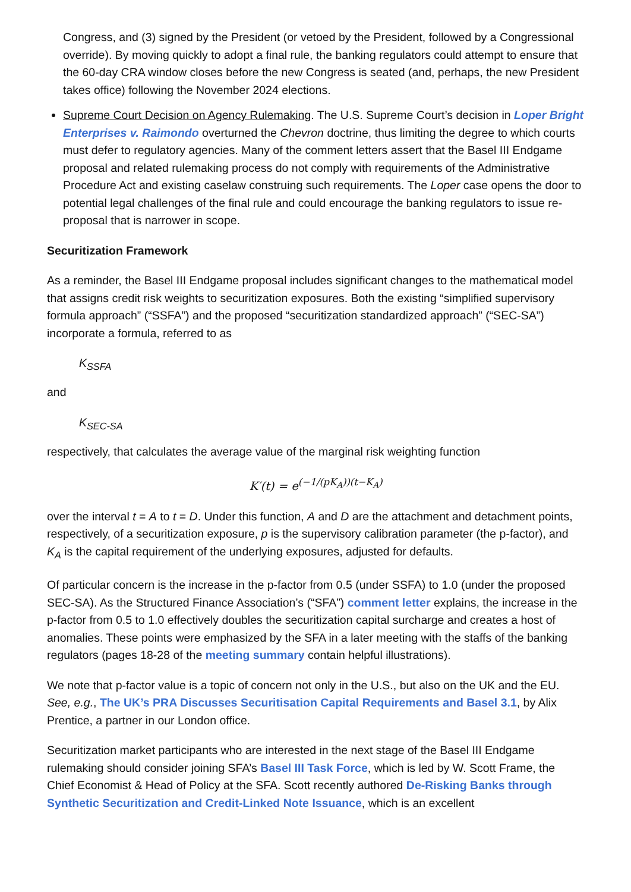Congress, and (3) signed by the President (or vetoed by the President, followed by a Congressional override). By moving quickly to adopt a final rule, the banking regulators could attempt to ensure that the 60-day CRA window closes before the new Congress is seated (and, perhaps, the new President takes office) following the November 2024 elections.
Supreme Court Decision on Agency Rulemaking. The U.S. Supreme Court’s decision in Loper Bright Enterprises v. Raimondo overturned the Chevron doctrine, thus limiting the degree to which courts must defer to regulatory agencies. Many of the comment letters assert that the Basel III Endgame proposal and related rulemaking process do not comply with requirements of the Administrative Procedure Act and existing caselaw construing such requirements. The Loper case opens the door to potential legal challenges of the final rule and could encourage the banking regulators to issue re-proposal that is narrower in scope.
Securitization Framework
As a reminder, the Basel III Endgame proposal includes significant changes to the mathematical model that assigns credit risk weights to securitization exposures. Both the existing “simplified supervisory formula approach” (“SSFA”) and the proposed “securitization standardized approach” (“SEC-SA”) incorporate a formula, referred to as
K<sub>SSFA</sub>
and
K<sub>SEC-SA</sub>
respectively, that calculates the average value of the marginal risk weighting function
K′(t) = e<sup>(−1/(pK<sub>A</sub>))(t−K<sub>A</sub>)</sup>
over the interval t = A to t = D. Under this function, A and D are the attachment and detachment points, respectively, of a securitization exposure, p is the supervisory calibration parameter (the p-factor), and K<sub>A</sub> is the capital requirement of the underlying exposures, adjusted for defaults.
Of particular concern is the increase in the p-factor from 0.5 (under SSFA) to 1.0 (under the proposed SEC-SA). As the Structured Finance Association’s (“SFA”) comment letter explains, the increase in the p-factor from 0.5 to 1.0 effectively doubles the securitization capital surcharge and creates a host of anomalies. These points were emphasized by the SFA in a later meeting with the staffs of the banking regulators (pages 18-28 of the meeting summary contain helpful illustrations).
We note that p-factor value is a topic of concern not only in the U.S., but also on the UK and the EU. See, e.g., The UK’s PRA Discusses Securitisation Capital Requirements and Basel 3.1, by Alix Prentice, a partner in our London office.
Securitization market participants who are interested in the next stage of the Basel III Endgame rulemaking should consider joining SFA’s Basel III Task Force, which is led by W. Scott Frame, the Chief Economist & Head of Policy at the SFA. Scott recently authored De-Risking Banks through Synthetic Securitization and Credit-Linked Note Issuance, which is an excellent